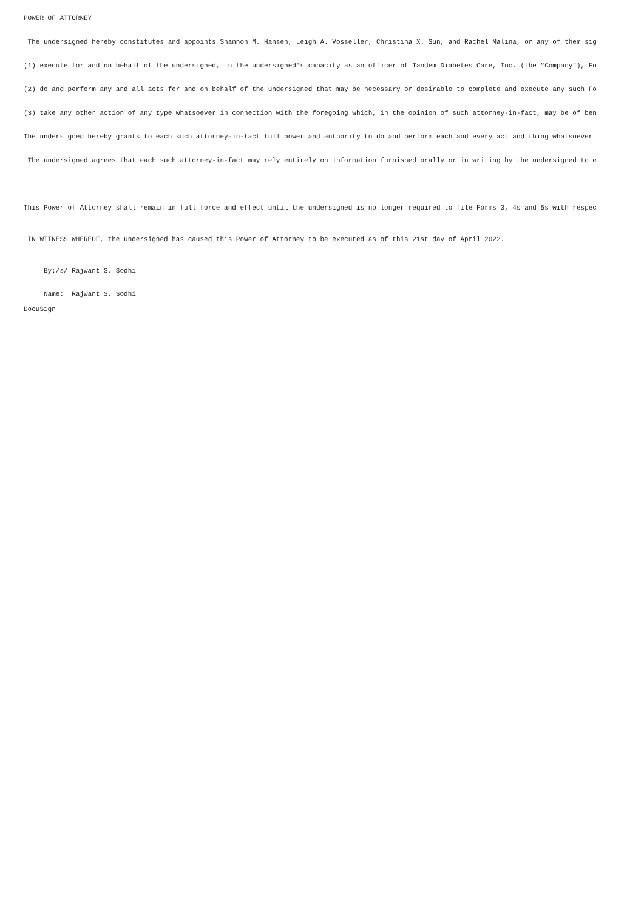POWER OF ATTORNEY
The undersigned hereby constitutes and appoints Shannon M. Hansen, Leigh A. Vosseller, Christina X. Sun, and Rachel Malina, or any of them sig
(1) execute for and on behalf of the undersigned, in the undersigned's capacity as an officer of Tandem Diabetes Care, Inc. (the "Company"), Fo
(2) do and perform any and all acts for and on behalf of the undersigned that may be necessary or desirable to complete and execute any such Fo
(3) take any other action of any type whatsoever in connection with the foregoing which, in the opinion of such attorney-in-fact, may be of ben
The undersigned hereby grants to each such attorney-in-fact full power and authority to do and perform each and every act and thing whatsoever
The undersigned agrees that each such attorney-in-fact may rely entirely on information furnished orally or in writing by the undersigned to e
This Power of Attorney shall remain in full force and effect until the undersigned is no longer required to file Forms 3, 4s and 5s with respec
IN WITNESS WHEREOF, the undersigned has caused this Power of Attorney to be executed as of this 21st day of April 2022.
By:/s/ Rajwant S. Sodhi
Name: Rajwant S. Sodhi
DocuSign